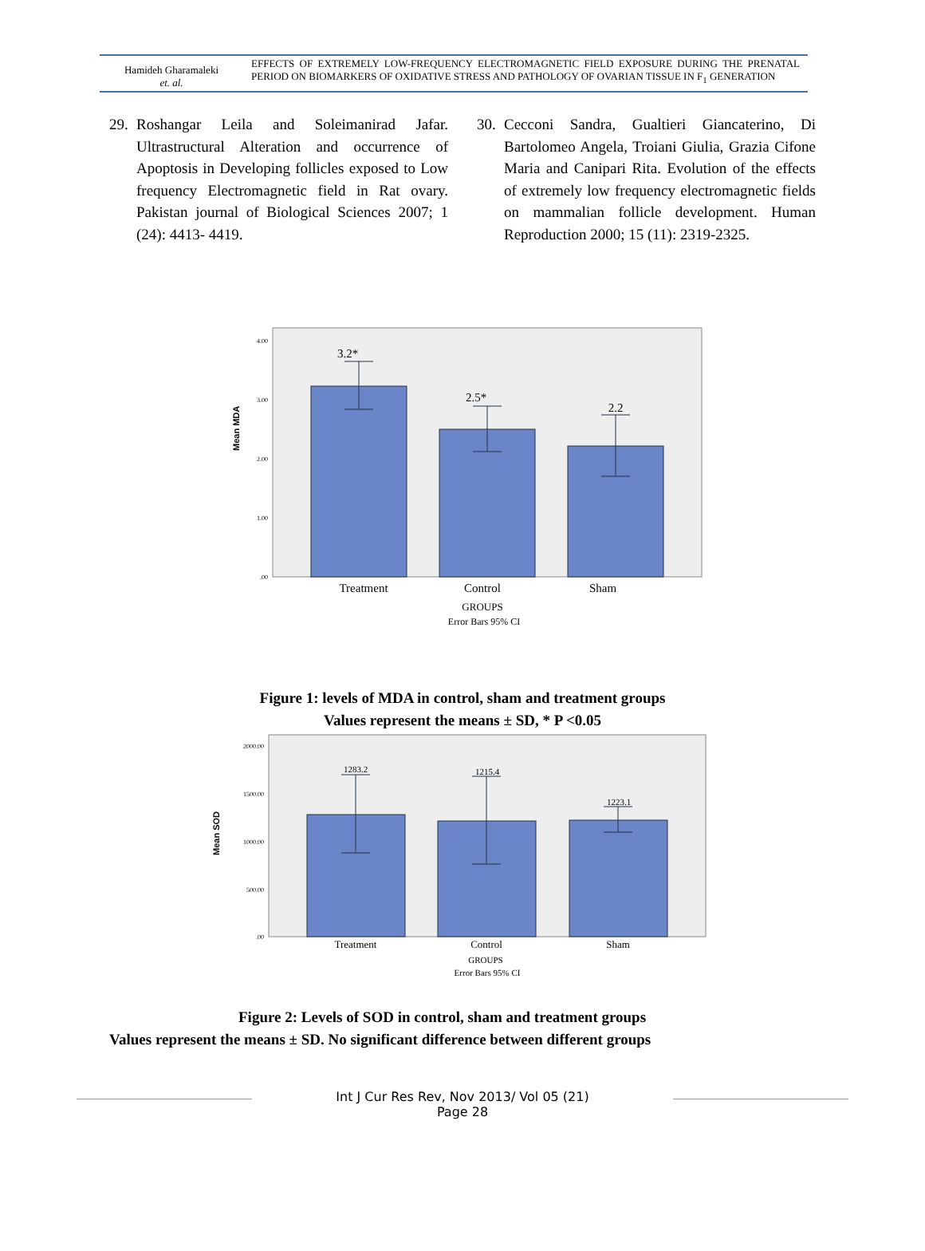Hamideh Gharamaleki
et. al.
EFFECTS OF EXTREMELY LOW-FREQUENCY ELECTROMAGNETIC FIELD EXPOSURE DURING THE PRENATAL PERIOD ON BIOMARKERS OF OXIDATIVE STRESS AND PATHOLOGY OF OVARIAN TISSUE IN F<sub>1</sub> GENERATION
29. Roshangar Leila and Soleimanirad Jafar. Ultrastructural Alteration and occurrence of Apoptosis in Developing follicles exposed to Low frequency Electromagnetic field in Rat ovary. Pakistan journal of Biological Sciences 2007; 1 (24): 4413- 4419.
30. Cecconi Sandra, Gualtieri Giancaterino, Di Bartolomeo Angela, Troiani Giulia, Grazia Cifone Maria and Canipari Rita. Evolution of the effects of extremely low frequency electromagnetic fields on mammalian follicle development. Human Reproduction 2000; 15 (11): 2319-2325.
Mean MDA
4.00
3.00
2.00
1.00
.00
3.2*
2.5*
2.2
Treatment
Control
Sham
GROUPS
Error Bars 95% CI
Figure 1: levels of MDA in control, sham and treatment groups
Values represent the means ± SD, * P <0.05
Mean SOD
2000.00
1500.00
1000.00
500.00
.00
1283.2
1215.4
1223.1
Treatment
Control
Sham
GROUPS
Error Bars 95% CI
Figure 2: Levels of SOD in control, sham and treatment groups
Values represent the means ± SD. No significant difference between different groups
Int J Cur Res Rev, Nov 2013/ Vol 05 (21)
Page 28